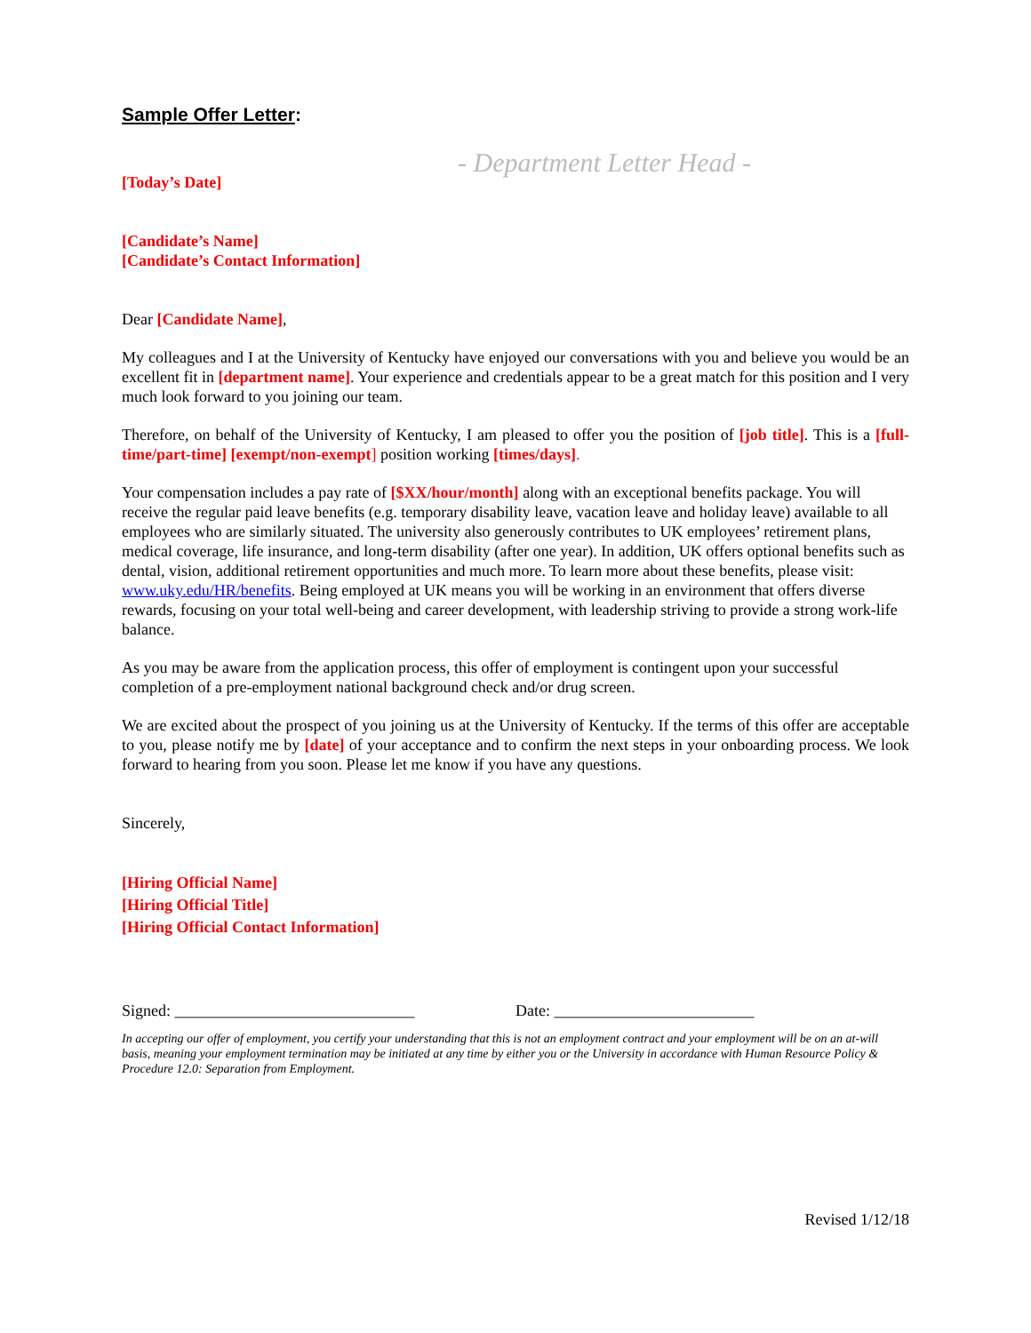Sample Offer Letter:
- Department Letter Head -
[Today’s Date]
[Candidate’s Name]
[Candidate’s Contact Information]
Dear [Candidate Name],
My colleagues and I at the University of Kentucky have enjoyed our conversations with you and believe you would be an excellent fit in [department name]. Your experience and credentials appear to be a great match for this position and I very much look forward to you joining our team.
Therefore, on behalf of the University of Kentucky, I am pleased to offer you the position of [job title]. This is a [full-time/part-time] [exempt/non-exempt] position working [times/days].
Your compensation includes a pay rate of [$XX/hour/month] along with an exceptional benefits package. You will receive the regular paid leave benefits (e.g. temporary disability leave, vacation leave and holiday leave) available to all employees who are similarly situated. The university also generously contributes to UK employees’ retirement plans, medical coverage, life insurance, and long-term disability (after one year). In addition, UK offers optional benefits such as dental, vision, additional retirement opportunities and much more. To learn more about these benefits, please visit: www.uky.edu/HR/benefits. Being employed at UK means you will be working in an environment that offers diverse rewards, focusing on your total well-being and career development, with leadership striving to provide a strong work-life balance.
As you may be aware from the application process, this offer of employment is contingent upon your successful completion of a pre-employment national background check and/or drug screen.
We are excited about the prospect of you joining us at the University of Kentucky. If the terms of this offer are acceptable to you, please notify me by [date] of your acceptance and to confirm the next steps in your onboarding process. We look forward to hearing from you soon. Please let me know if you have any questions.
Sincerely,
[Hiring Official Name]
[Hiring Official Title]
[Hiring Official Contact Information]
Signed: ______________________________ Date: _________________________
In accepting our offer of employment, you certify your understanding that this is not an employment contract and your employment will be on an at-will basis, meaning your employment termination may be initiated at any time by either you or the University in accordance with Human Resource Policy & Procedure 12.0: Separation from Employment.
Revised 1/12/18